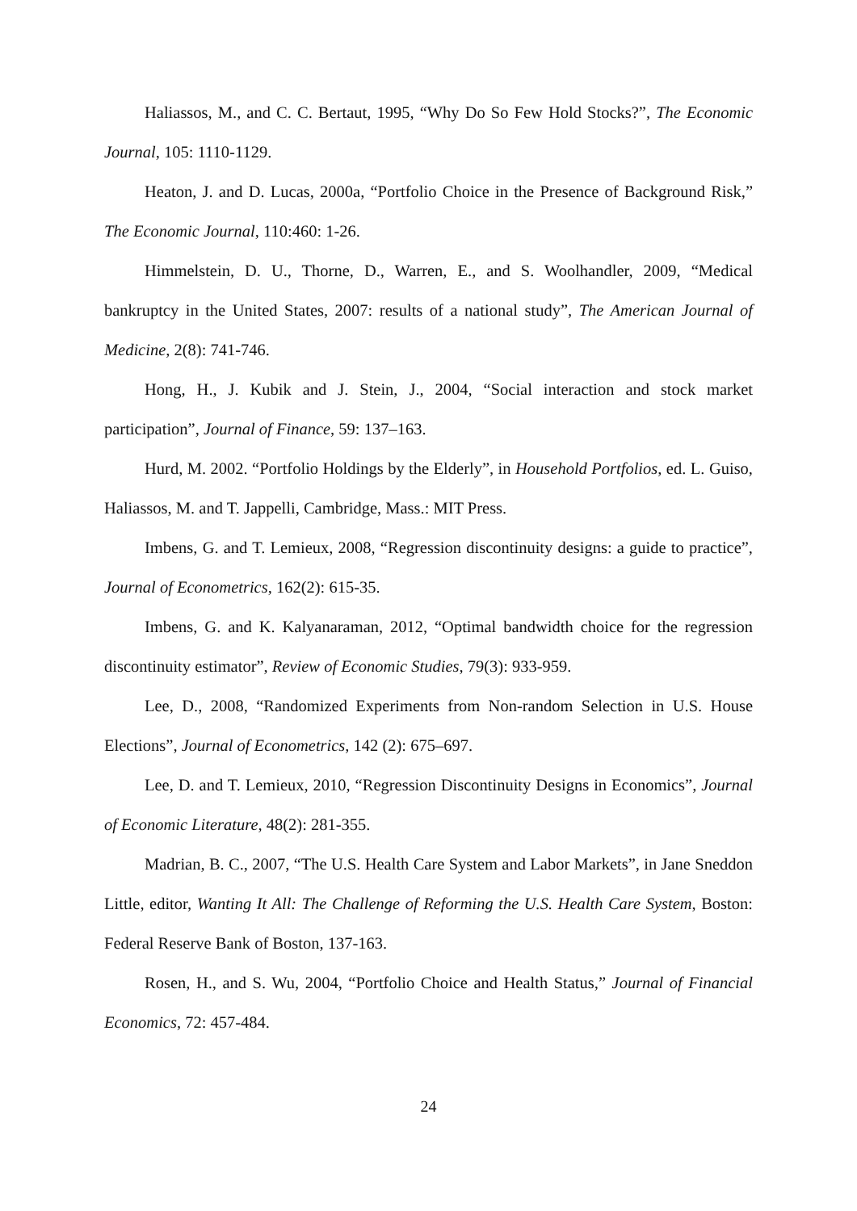Haliassos, M., and C. C. Bertaut, 1995, “Why Do So Few Hold Stocks?”, The Economic Journal, 105: 1110-1129.
Heaton, J. and D. Lucas, 2000a, “Portfolio Choice in the Presence of Background Risk,” The Economic Journal, 110:460: 1-26.
Himmelstein, D. U., Thorne, D., Warren, E., and S. Woolhandler, 2009, “Medical bankruptcy in the United States, 2007: results of a national study”, The American Journal of Medicine, 2(8): 741-746.
Hong, H., J. Kubik and J. Stein, J., 2004, “Social interaction and stock market participation”, Journal of Finance, 59: 137–163.
Hurd, M. 2002. “Portfolio Holdings by the Elderly”, in Household Portfolios, ed. L. Guiso, Haliassos, M. and T. Jappelli, Cambridge, Mass.: MIT Press.
Imbens, G. and T. Lemieux, 2008, “Regression discontinuity designs: a guide to practice”, Journal of Econometrics, 162(2): 615-35.
Imbens, G. and K. Kalyanaraman, 2012, “Optimal bandwidth choice for the regression discontinuity estimator”, Review of Economic Studies, 79(3): 933-959.
Lee, D., 2008, “Randomized Experiments from Non-random Selection in U.S. House Elections”, Journal of Econometrics, 142 (2): 675–697.
Lee, D. and T. Lemieux, 2010, “Regression Discontinuity Designs in Economics”, Journal of Economic Literature, 48(2): 281-355.
Madrian, B. C., 2007, “The U.S. Health Care System and Labor Markets”, in Jane Sneddon Little, editor, Wanting It All: The Challenge of Reforming the U.S. Health Care System, Boston: Federal Reserve Bank of Boston, 137-163.
Rosen, H., and S. Wu, 2004, “Portfolio Choice and Health Status,” Journal of Financial Economics, 72: 457-484.
24